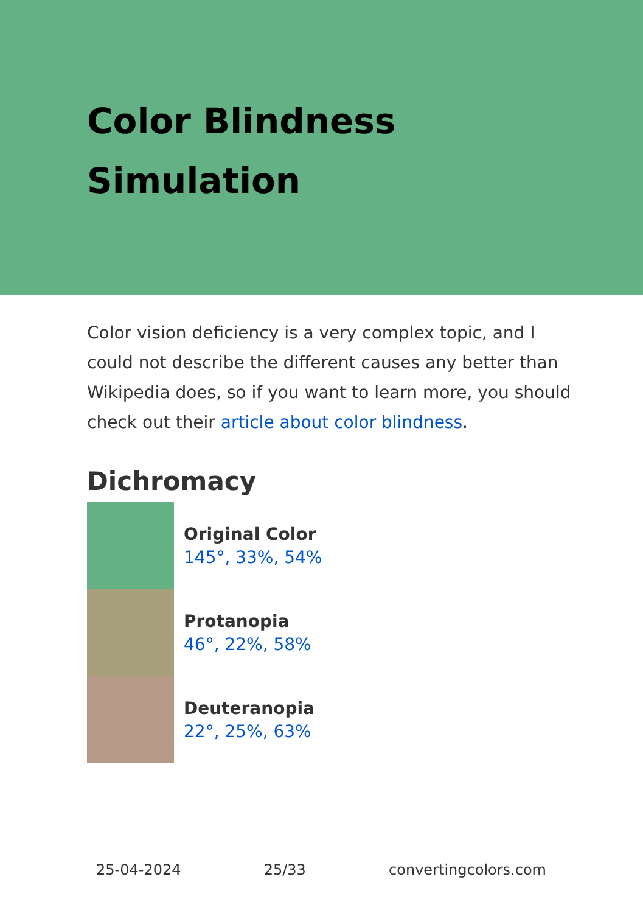Color Blindness
Simulation
Color vision deficiency is a very complex topic, and I could not describe the different causes any better than Wikipedia does, so if you want to learn more, you should check out their article about color blindness.
Dichromacy
Original Color
145°, 33%, 54%
Protanopia
46°, 22%, 58%
Deuteranopia
22°, 25%, 63%
25-04-2024 25/33 convertingcolors.com